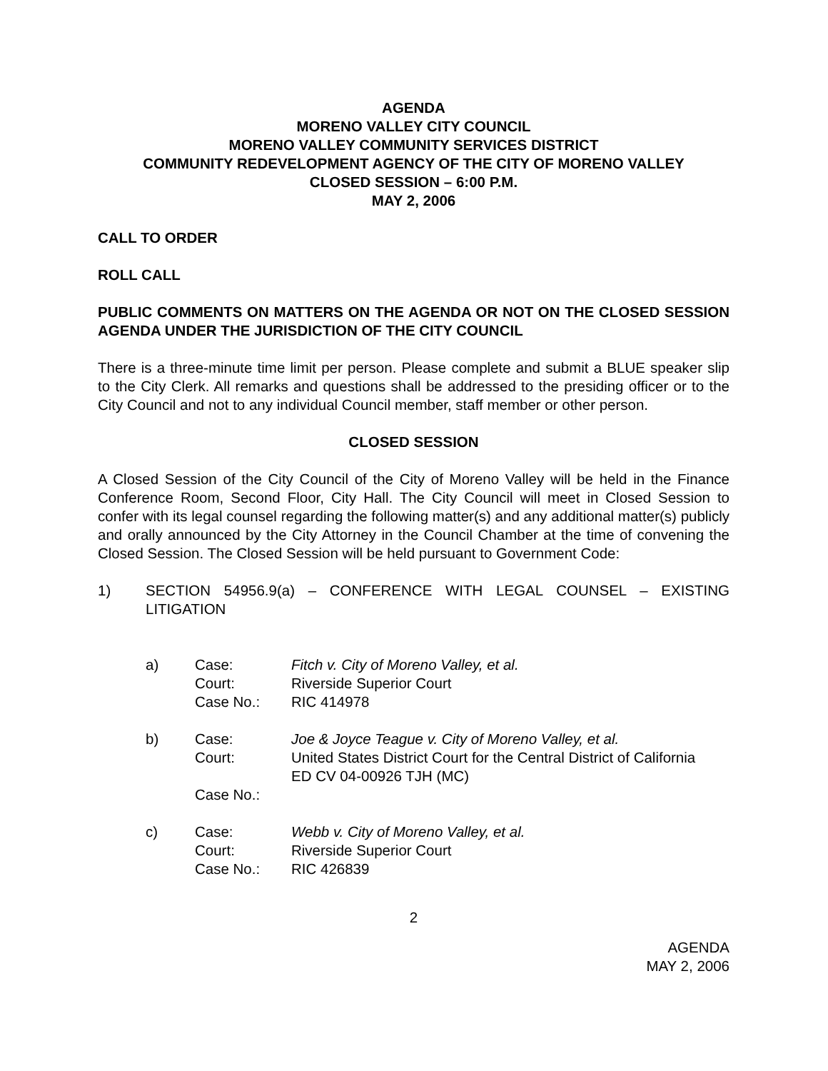AGENDA
MORENO VALLEY CITY COUNCIL
MORENO VALLEY COMMUNITY SERVICES DISTRICT
COMMUNITY REDEVELOPMENT AGENCY OF THE CITY OF MORENO VALLEY
CLOSED SESSION – 6:00 P.M.
MAY 2, 2006
CALL TO ORDER
ROLL CALL
PUBLIC COMMENTS ON MATTERS ON THE AGENDA OR NOT ON THE CLOSED SESSION AGENDA UNDER THE JURISDICTION OF THE CITY COUNCIL
There is a three-minute time limit per person. Please complete and submit a BLUE speaker slip to the City Clerk. All remarks and questions shall be addressed to the presiding officer or to the City Council and not to any individual Council member, staff member or other person.
CLOSED SESSION
A Closed Session of the City Council of the City of Moreno Valley will be held in the Finance Conference Room, Second Floor, City Hall. The City Council will meet in Closed Session to confer with its legal counsel regarding the following matter(s) and any additional matter(s) publicly and orally announced by the City Attorney in the Council Chamber at the time of convening the Closed Session. The Closed Session will be held pursuant to Government Code:
1) SECTION 54956.9(a) – CONFERENCE WITH LEGAL COUNSEL – EXISTING LITIGATION
a) Case:
Court:
Case No.:
Fitch v. City of Moreno Valley, et al.
Riverside Superior Court
RIC 414978
b) Case:
Court:
Case No.:
Joe & Joyce Teague v. City of Moreno Valley, et al.
United States District Court for the Central District of California
ED CV 04-00926 TJH (MC)
c) Case:
Court:
Case No.:
Webb v. City of Moreno Valley, et al.
Riverside Superior Court
RIC 426839
2
AGENDA
MAY 2, 2006